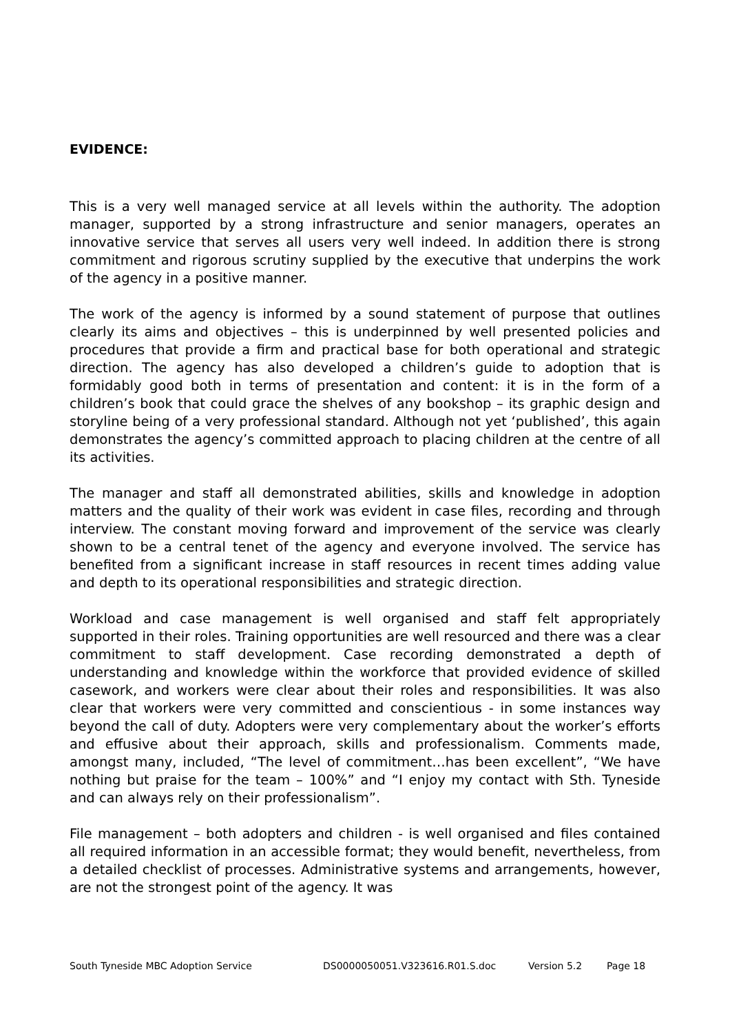EVIDENCE:
This is a very well managed service at all levels within the authority. The adoption manager, supported by a strong infrastructure and senior managers, operates an innovative service that serves all users very well indeed. In addition there is strong commitment and rigorous scrutiny supplied by the executive that underpins the work of the agency in a positive manner.
The work of the agency is informed by a sound statement of purpose that outlines clearly its aims and objectives – this is underpinned by well presented policies and procedures that provide a firm and practical base for both operational and strategic direction. The agency has also developed a children’s guide to adoption that is formidably good both in terms of presentation and content: it is in the form of a children’s book that could grace the shelves of any bookshop – its graphic design and storyline being of a very professional standard. Although not yet ‘published’, this again demonstrates the agency’s committed approach to placing children at the centre of all its activities.
The manager and staff all demonstrated abilities, skills and knowledge in adoption matters and the quality of their work was evident in case files, recording and through interview. The constant moving forward and improvement of the service was clearly shown to be a central tenet of the agency and everyone involved. The service has benefited from a significant increase in staff resources in recent times adding value and depth to its operational responsibilities and strategic direction.
Workload and case management is well organised and staff felt appropriately supported in their roles. Training opportunities are well resourced and there was a clear commitment to staff development. Case recording demonstrated a depth of understanding and knowledge within the workforce that provided evidence of skilled casework, and workers were clear about their roles and responsibilities. It was also clear that workers were very committed and conscientious - in some instances way beyond the call of duty. Adopters were very complementary about the worker’s efforts and effusive about their approach, skills and professionalism. Comments made, amongst many, included, “The level of commitment…has been excellent”, “We have nothing but praise for the team – 100%” and “I enjoy my contact with Sth. Tyneside and can always rely on their professionalism”.
File management – both adopters and children - is well organised and files contained all required information in an accessible format; they would benefit, nevertheless, from a detailed checklist of processes. Administrative systems and arrangements, however, are not the strongest point of the agency. It was
South Tyneside MBC Adoption Service DS0000050051.V323616.R01.S.doc Version 5.2 Page 18